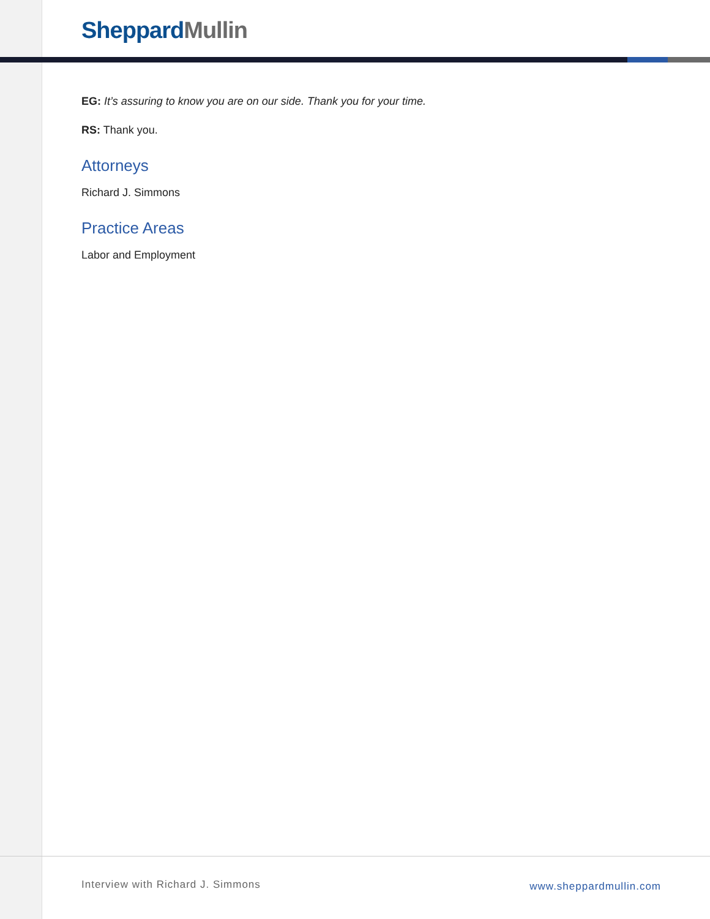Sheppard Mullin
EG: It’s assuring to know you are on our side. Thank you for your time.
RS: Thank you.
Attorneys
Richard J. Simmons
Practice Areas
Labor and Employment
Interview with Richard J. Simmons www.sheppardmullin.com